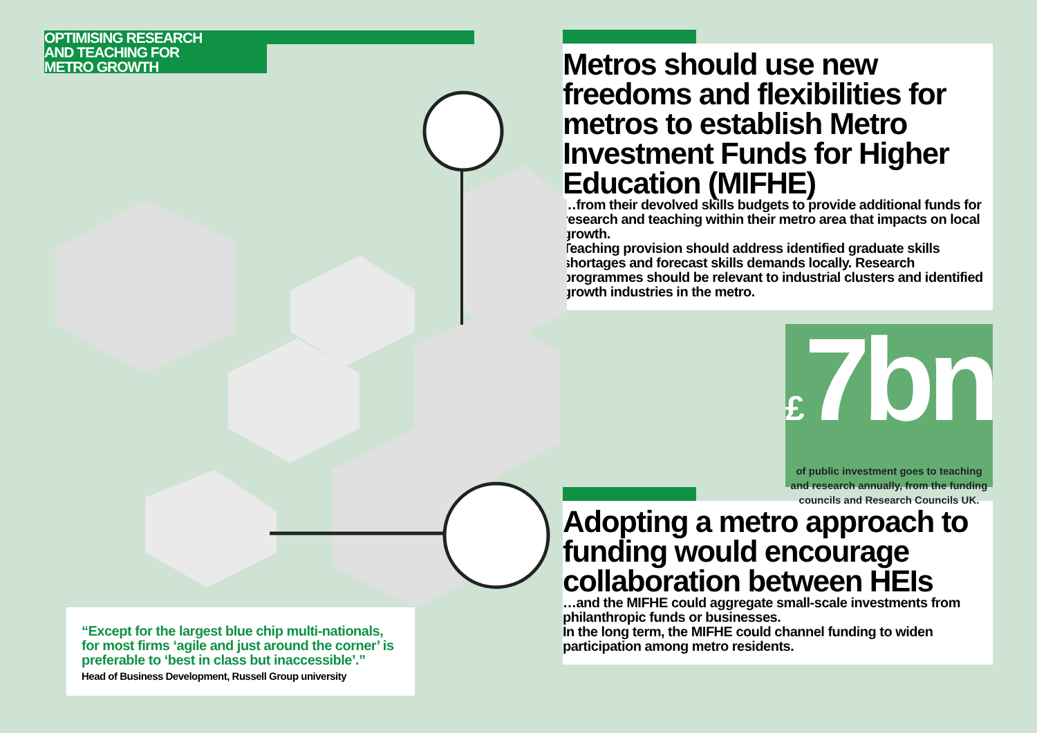OPTIMISING RESEARCH
AND TEACHING FOR
METRO GROWTH
Metros should use new freedoms and flexibilities for metros to establish Metro Investment Funds for Higher Education (MIFHE)
…from their devolved skills budgets to provide additional funds for research and teaching within their metro area that impacts on local growth.
Teaching provision should address identified graduate skills shortages and forecast skills demands locally. Research programmes should be relevant to industrial clusters and identified growth industries in the metro.
£7bn
of public investment goes to teaching and research annually, from the funding councils and Research Councils UK.
Adopting a metro approach to funding would encourage collaboration between HEIs
…and the MIFHE could aggregate small-scale investments from philanthropic funds or businesses.
In the long term, the MIFHE could channel funding to widen participation among metro residents.
“Except for the largest blue chip multi-nationals, for most firms ‘agile and just around the corner’ is preferable to ‘best in class but inaccessible’.”
Head of Business Development, Russell Group university